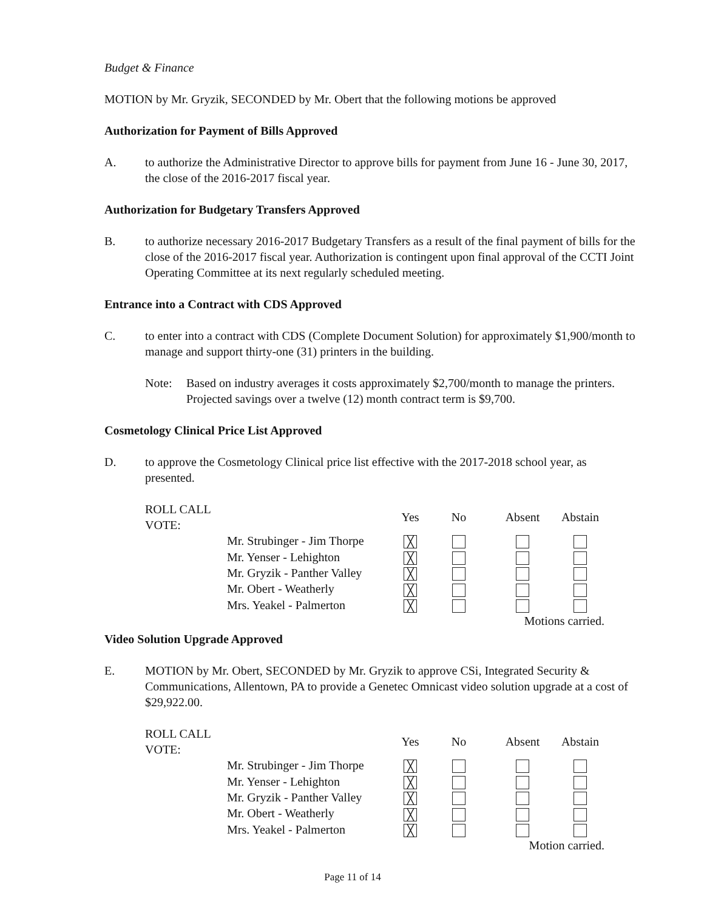Budget & Finance
MOTION by Mr. Gryzik, SECONDED by Mr. Obert that the following motions be approved
Authorization for Payment of Bills Approved
A. to authorize the Administrative Director to approve bills for payment from June 16 - June 30, 2017, the close of the 2016-2017 fiscal year.
Authorization for Budgetary Transfers Approved
B. to authorize necessary 2016-2017 Budgetary Transfers as a result of the final payment of bills for the close of the 2016-2017 fiscal year. Authorization is contingent upon final approval of the CCTI Joint Operating Committee at its next regularly scheduled meeting.
Entrance into a Contract with CDS Approved
C. to enter into a contract with CDS (Complete Document Solution) for approximately $1,900/month to manage and support thirty-one (31) printers in the building.
Note: Based on industry averages it costs approximately $2,700/month to manage the printers. Projected savings over a twelve (12) month contract term is $9,700.
Cosmetology Clinical Price List Approved
D. to approve the Cosmetology Clinical price list effective with the 2017-2018 school year, as presented.
| ROLL CALL VOTE: | | Yes | No | Absent | Abstain |
| | Mr. Strubinger - Jim Thorpe | ╳ | | | |
| | Mr. Yenser - Lehighton | ╳ | | | |
| | Mr. Gryzik - Panther Valley | ╳ | | | |
| | Mr. Obert - Weatherly | ╳ | | | |
| | Mrs. Yeakel - Palmerton | ╳ | | | |
| | | | | Motions carried. | |
Video Solution Upgrade Approved
E. MOTION by Mr. Obert, SECONDED by Mr. Gryzik to approve CSi, Integrated Security & Communications, Allentown, PA to provide a Genetec Omnicast video solution upgrade at a cost of $29,922.00.
| ROLL CALL VOTE: | | Yes | No | Absent | Abstain |
| | Mr. Strubinger - Jim Thorpe | ╳ | | | |
| | Mr. Yenser - Lehighton | ╳ | | | |
| | Mr. Gryzik - Panther Valley | ╳ | | | |
| | Mr. Obert - Weatherly | ╳ | | | |
| | Mrs. Yeakel - Palmerton | ╳ | | | |
| | | | | Motion carried. | |
Page 11 of 14